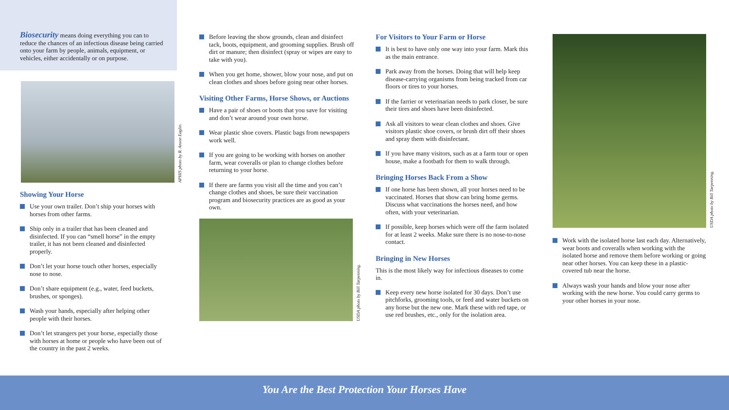Biosecurity means doing everything you can to reduce the chances of an infectious disease being carried onto your farm by people, animals, equipment, or vehicles, either accidentally or on purpose.
APHIS photo by R. Anson Eaglin.
Showing Your Horse
Use your own trailer. Don’t ship your horses with horses from other farms.
Ship only in a trailer that has been cleaned and disinfected. If you can “smell horse” in the empty trailer, it has not been cleaned and disinfected properly.
Don’t let your horse touch other horses, especially nose to nose.
Don’t share equipment (e.g., water, feed buckets, brushes, or sponges).
Wash your hands, especially after helping other people with their horses.
Don’t let strangers pet your horse, especially those with horses at home or people who have been out of the country in the past 2 weeks.
Before leaving the show grounds, clean and disinfect tack, boots, equipment, and grooming supplies. Brush off dirt or manure; then disinfect (spray or wipes are easy to take with you).
When you get home, shower, blow your nose, and put on clean clothes and shoes before going near other horses.
Visiting Other Farms, Horse Shows, or Auctions
Have a pair of shoes or boots that you save for visiting and don’t wear around your own horse.
Wear plastic shoe covers. Plastic bags from newspapers work well.
If you are going to be working with horses on another farm, wear coveralls or plan to change clothes before returning to your horse.
If there are farms you visit all the time and you can’t change clothes and shoes, be sure their vaccination program and biosecurity practices are as good as your own.
USDA photo by Bill Tarpenning.
For Visitors to Your Farm or Horse
It is best to have only one way into your farm. Mark this as the main entrance.
Park away from the horses. Doing that will help keep disease-carrying organisms from being tracked from car floors or tires to your horses.
If the farrier or veterinarian needs to park closer, be sure their tires and shoes have been disinfected.
Ask all visitors to wear clean clothes and shoes. Give visitors plastic shoe covers, or brush dirt off their shoes and spray them with disinfectant.
If you have many visitors, such as at a farm tour or open house, make a footbath for them to walk through.
Bringing Horses Back From a Show
If one horse has been shown, all your horses need to be vaccinated. Horses that show can bring home germs. Discuss what vaccinations the horses need, and how often, with your veterinarian.
If possible, keep horses which were off the farm isolated for at least 2 weeks. Make sure there is no nose-to-nose contact.
Bringing in New Horses
This is the most likely way for infectious diseases to come in.
Keep every new horse isolated for 30 days. Don’t use pitchforks, grooming tools, or feed and water buckets on any horse but the new one. Mark these with red tape, or use red brushes, etc., only for the isolation area.
USDA photo by Bill Tarpenning.
Work with the isolated horse last each day. Alternatively, wear boots and coveralls when working with the isolated horse and remove them before working or going near other horses. You can keep these in a plastic-covered tub near the horse.
Always wash your hands and blow your nose after working with the new horse. You could carry germs to your other horses in your nose.
You Are the Best Protection Your Horses Have